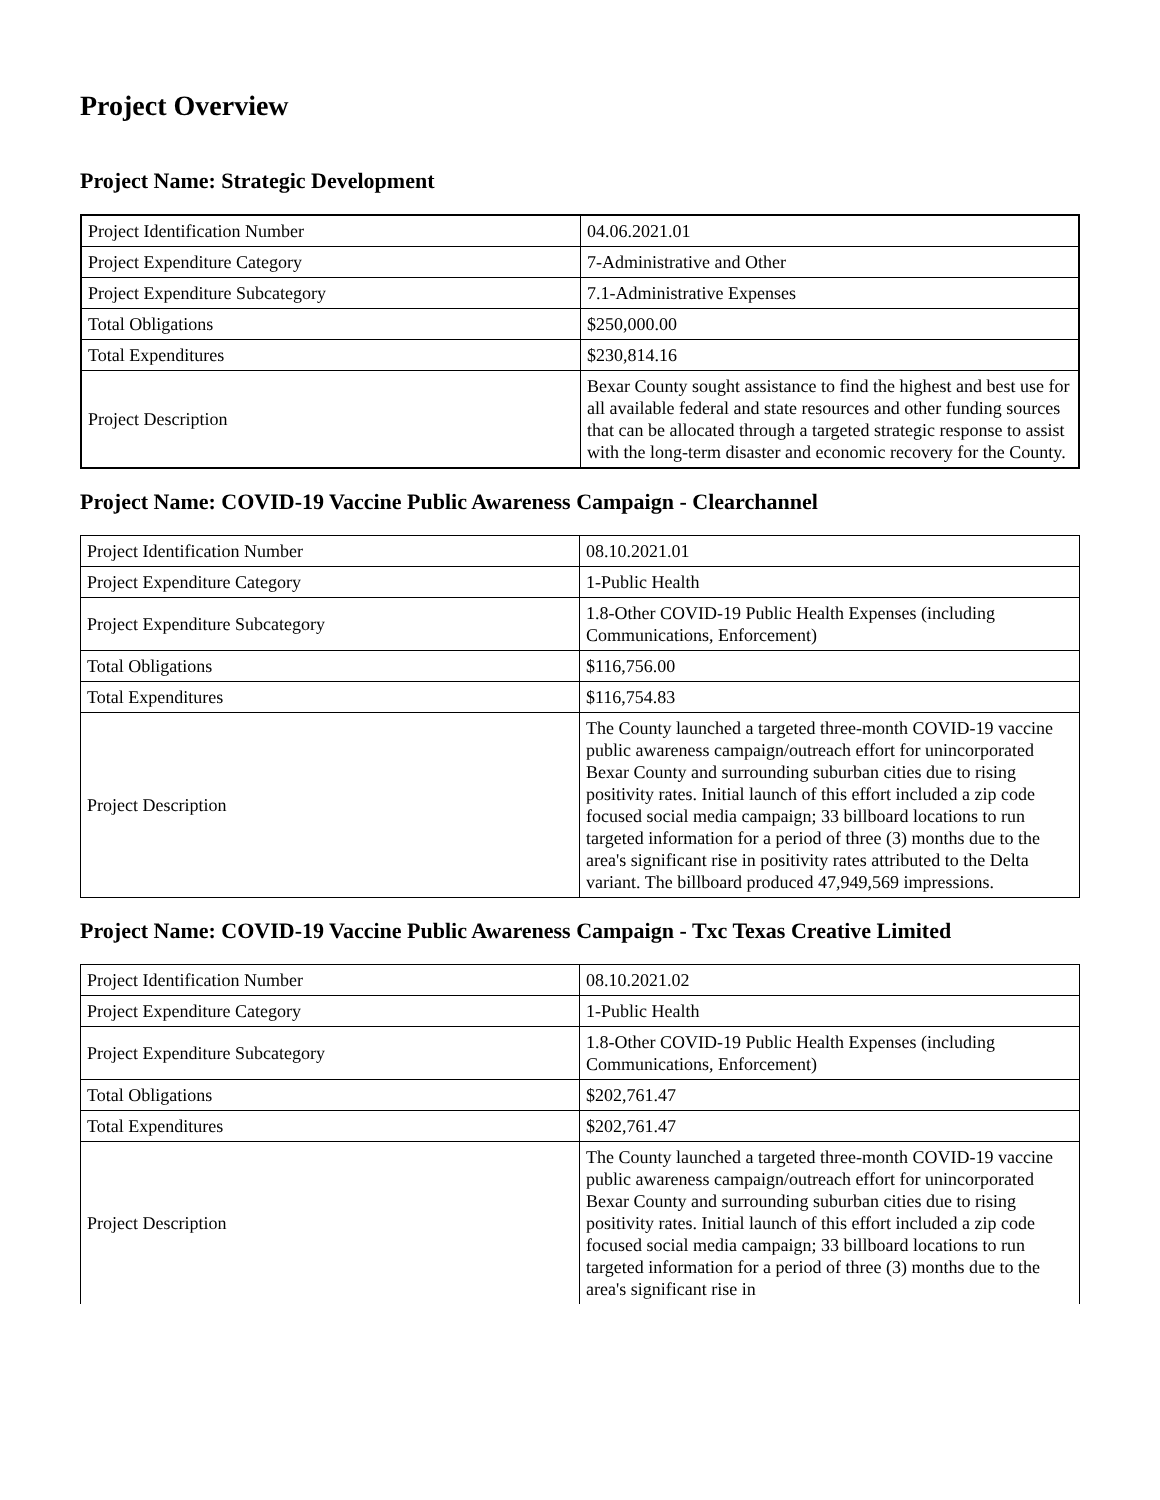Project Overview
Project Name: Strategic Development
| Project Identification Number | 04.06.2021.01 |
| Project Expenditure Category | 7-Administrative and Other |
| Project Expenditure Subcategory | 7.1-Administrative Expenses |
| Total Obligations | $250,000.00 |
| Total Expenditures | $230,814.16 |
| Project Description | Bexar County sought assistance to find the highest and best use for all available federal and state resources and other funding sources that can be allocated through a targeted strategic response to assist with the long-term disaster and economic recovery for the County. |
Project Name: COVID-19 Vaccine Public Awareness Campaign - Clearchannel
| Project Identification Number | 08.10.2021.01 |
| Project Expenditure Category | 1-Public Health |
| Project Expenditure Subcategory | 1.8-Other COVID-19 Public Health Expenses (including Communications, Enforcement) |
| Total Obligations | $116,756.00 |
| Total Expenditures | $116,754.83 |
| Project Description | The County launched a targeted three-month COVID-19 vaccine public awareness campaign/outreach effort for unincorporated Bexar County and surrounding suburban cities due to rising positivity rates. Initial launch of this effort included a zip code focused social media campaign; 33 billboard locations to run targeted information for a period of three (3) months due to the area's significant rise in positivity rates attributed to the Delta variant. The billboard produced 47,949,569 impressions. |
Project Name: COVID-19 Vaccine Public Awareness Campaign - Txc Texas Creative Limited
| Project Identification Number | 08.10.2021.02 |
| Project Expenditure Category | 1-Public Health |
| Project Expenditure Subcategory | 1.8-Other COVID-19 Public Health Expenses (including Communications, Enforcement) |
| Total Obligations | $202,761.47 |
| Total Expenditures | $202,761.47 |
| Project Description | The County launched a targeted three-month COVID-19 vaccine public awareness campaign/outreach effort for unincorporated Bexar County and surrounding suburban cities due to rising positivity rates. Initial launch of this effort included a zip code focused social media campaign; 33 billboard locations to run targeted information for a period of three (3) months due to the area's significant rise in |